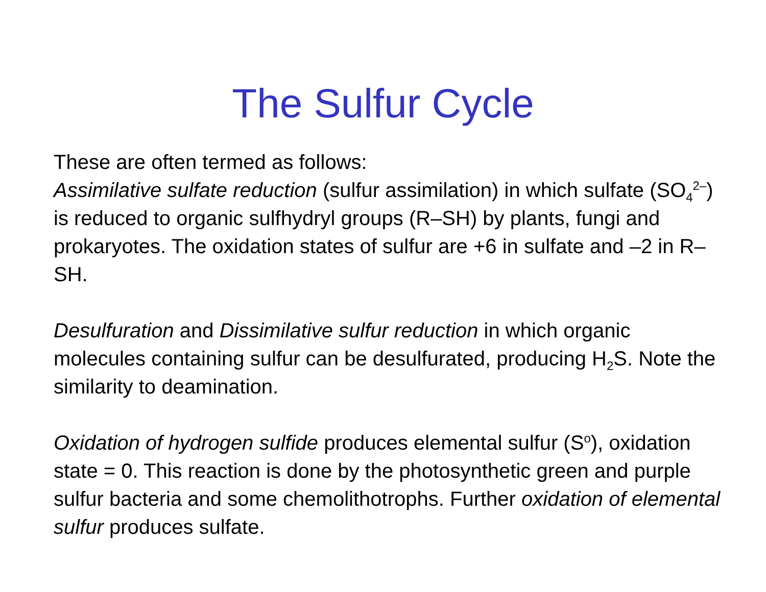The Sulfur Cycle
These are often termed as follows:
Assimilative sulfate reduction (sulfur assimilation) in which sulfate (SO<sub>4</sub><sup>2–</sup>) is reduced to organic sulfhydryl groups (R–SH) by plants, fungi and prokaryotes. The oxidation states of sulfur are +6 in sulfate and –2 in R–SH.
Desulfuration and Dissimilative sulfur reduction in which organic molecules containing sulfur can be desulfurated, producing H<sub>2</sub>S. Note the similarity to deamination.
Oxidation of hydrogen sulfide produces elemental sulfur (S<sup>o</sup>), oxidation state = 0. This reaction is done by the photosynthetic green and purple sulfur bacteria and some chemolithotrophs. Further oxidation of elemental sulfur produces sulfate.